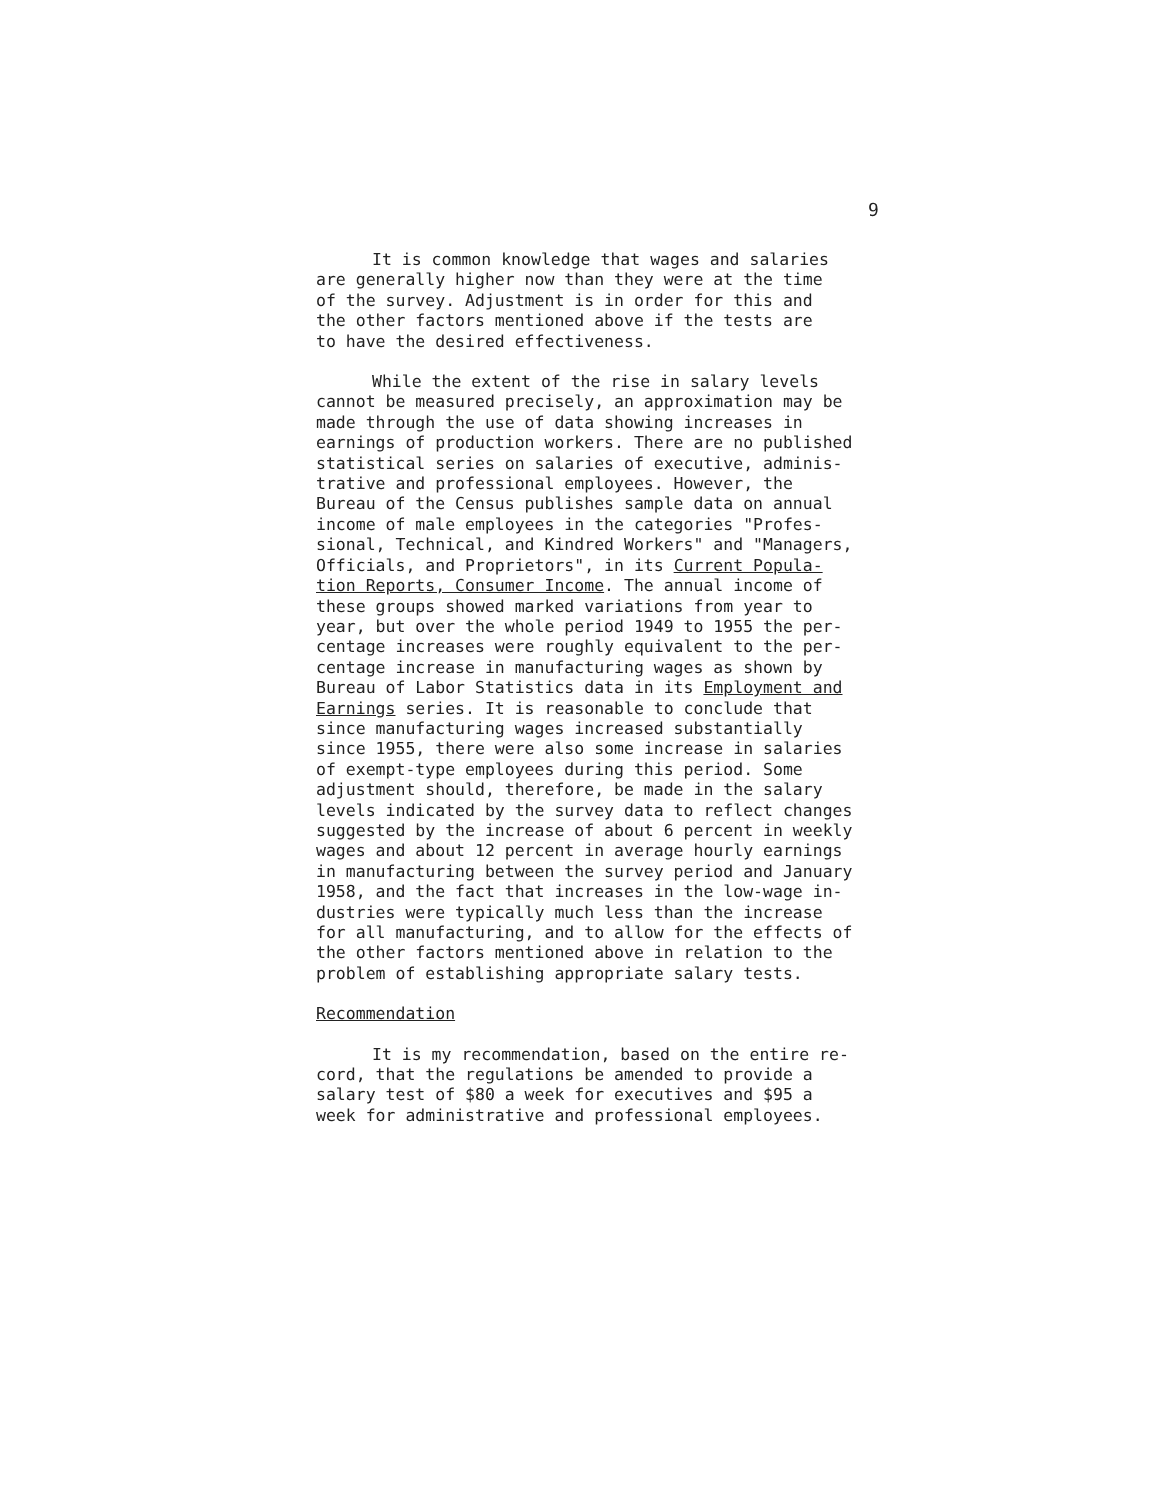9
It is common knowledge that wages and salaries are generally higher now than they were at the time of the survey. Adjustment is in order for this and the other factors mentioned above if the tests are to have the desired effectiveness.
While the extent of the rise in salary levels cannot be measured precisely, an approximation may be made through the use of data showing increases in earnings of production workers. There are no published statistical series on salaries of executive, adminis- trative and professional employees. However, the Bureau of the Census publishes sample data on annual income of male employees in the categories "Profes- sional, Technical, and Kindred Workers" and "Managers, Officials, and Proprietors", in its Current Popula- tion Reports, Consumer Income. The annual income of these groups showed marked variations from year to year, but over the whole period 1949 to 1955 the per- centage increases were roughly equivalent to the per- centage increase in manufacturing wages as shown by Bureau of Labor Statistics data in its Employment and Earnings series. It is reasonable to conclude that since manufacturing wages increased substantially since 1955, there were also some increase in salaries of exempt-type employees during this period. Some adjustment should, therefore, be made in the salary levels indicated by the survey data to reflect changes suggested by the increase of about 6 percent in weekly wages and about 12 percent in average hourly earnings in manufacturing between the survey period and January 1958, and the fact that increases in the low-wage in- dustries were typically much less than the increase for all manufacturing, and to allow for the effects of the other factors mentioned above in relation to the problem of establishing appropriate salary tests.
Recommendation
It is my recommendation, based on the entire re- cord, that the regulations be amended to provide a salary test of $80 a week for executives and $95 a week for administrative and professional employees.